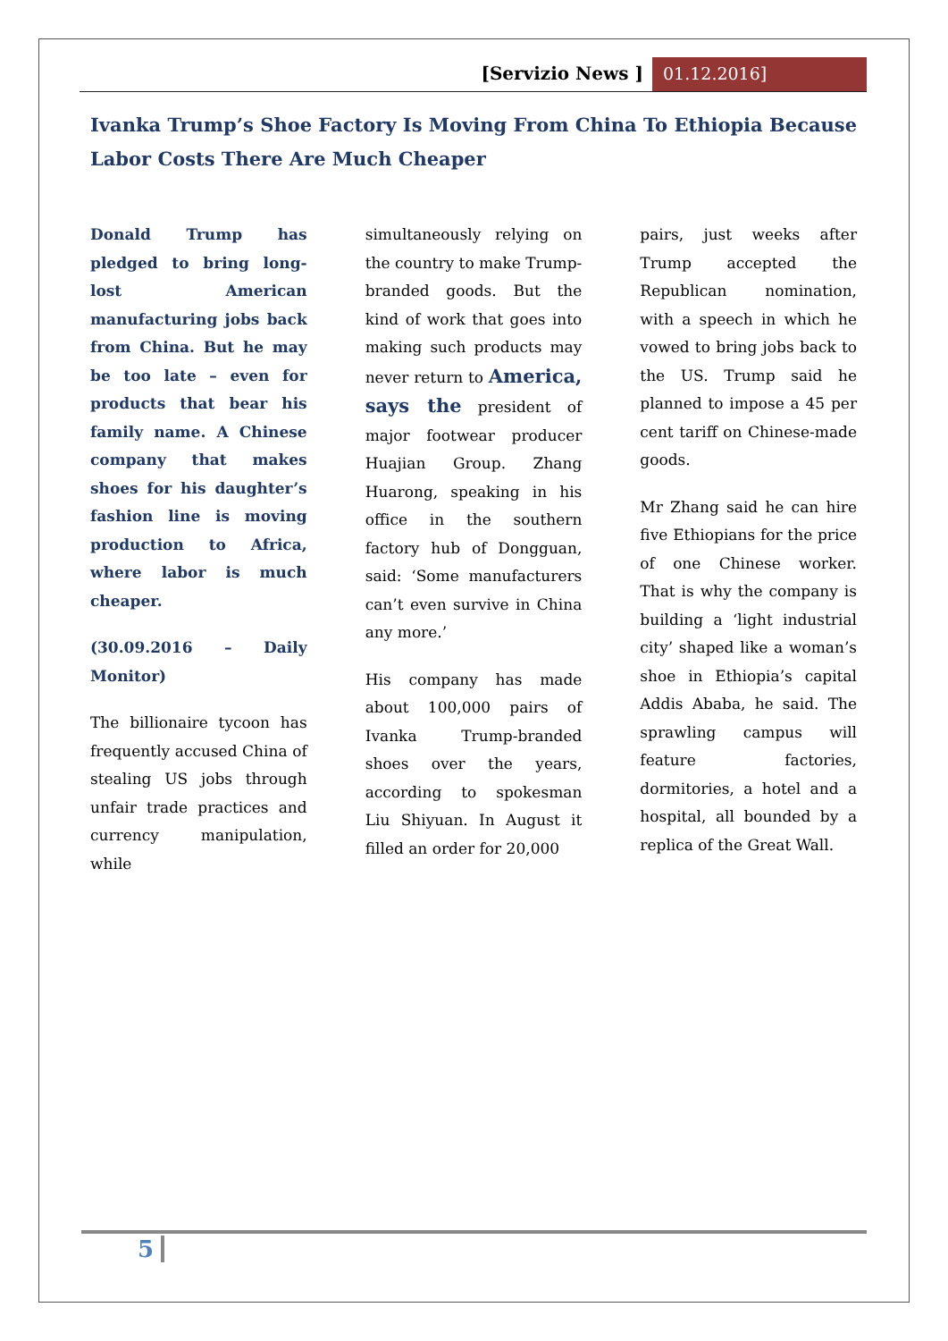[Servizio News ] 01.12.2016]
Ivanka Trump’s Shoe Factory Is Moving From China To Ethiopia Because Labor Costs There Are Much Cheaper
Donald Trump has pledged to bring long-lost American manufacturing jobs back from China. But he may be too late – even for products that bear his family name. A Chinese company that makes shoes for his daughter’s fashion line is moving production to Africa, where labor is much cheaper.
(30.09.2016 – Daily Monitor)
The billionaire tycoon has frequently accused China of stealing US jobs through unfair trade practices and currency manipulation, while
simultaneously relying on the country to make Trump-branded goods. But the kind of work that goes into making such products may never return to America, says the president of major footwear producer Huajian Group. Zhang Huarong, speaking in his office in the southern factory hub of Dongguan, said: ‘Some manufacturers can’t even survive in China any more.’
His company has made about 100,000 pairs of Ivanka Trump-branded shoes over the years, according to spokesman Liu Shiyuan. In August it filled an order for 20,000
pairs, just weeks after Trump accepted the Republican nomination, with a speech in which he vowed to bring jobs back to the US. Trump said he planned to impose a 45 per cent tariff on Chinese-made goods.
Mr Zhang said he can hire five Ethiopians for the price of one Chinese worker. That is why the company is building a ‘light industrial city’ shaped like a woman’s shoe in Ethiopia’s capital Addis Ababa, he said. The sprawling campus will feature factories, dormitories, a hotel and a hospital, all bounded by a replica of the Great Wall.
5